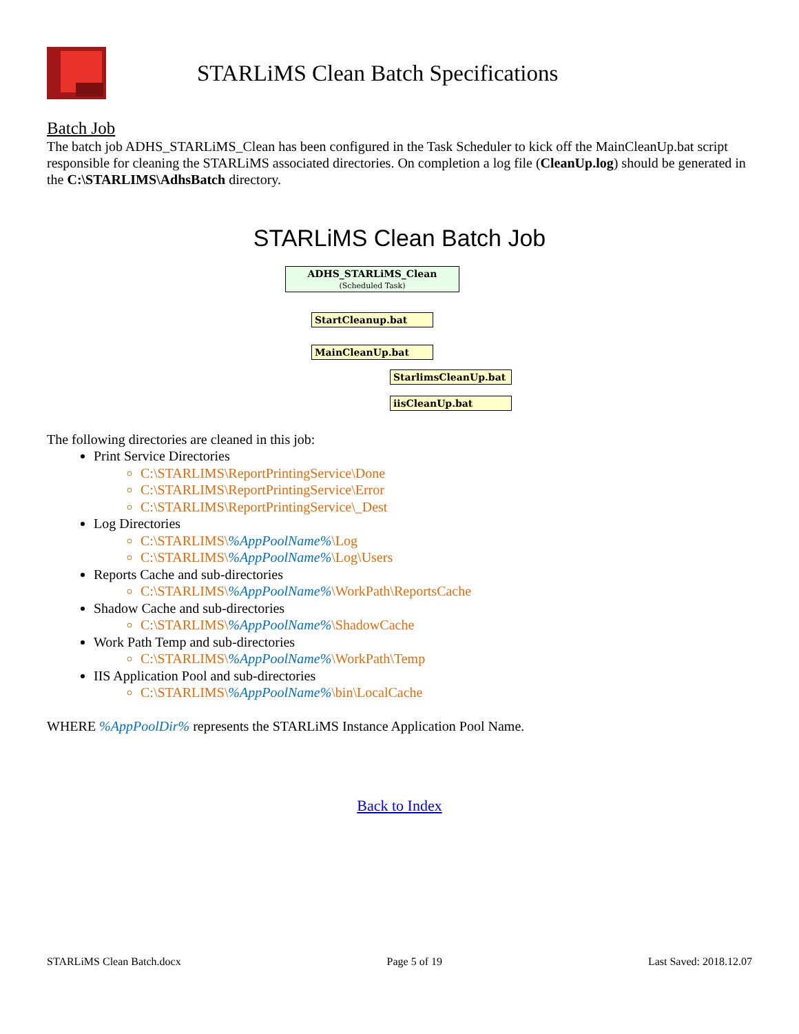STARLiMS Clean Batch Specifications
Batch Job
The batch job ADHS_STARLiMS_Clean has been configured in the Task Scheduler to kick off the MainCleanUp.bat script responsible for cleaning the STARLiMS associated directories. On completion a log file (CleanUp.log) should be generated in the C:\STARLIMS\AdhsBatch directory.
STARLiMS Clean Batch Job
ADHS_STARLiMS_Clean
(Scheduled Task)
StartCleanup.bat
MainCleanUp.bat
StarlimsCleanUp.bat
iisCleanUp.bat
The following directories are cleaned in this job:
Print Service Directories
C:\STARLIMS\ReportPrintingService\Done
C:\STARLIMS\ReportPrintingService\Error
C:\STARLIMS\ReportPrintingService\_Dest
Log Directories
C:\STARLIMS\%AppPoolName%\Log
C:\STARLIMS\%AppPoolName%\Log\Users
Reports Cache and sub-directories
C:\STARLIMS\%AppPoolName%\WorkPath\ReportsCache
Shadow Cache and sub-directories
C:\STARLIMS\%AppPoolName%\ShadowCache
Work Path Temp and sub-directories
C:\STARLIMS\%AppPoolName%\WorkPath\Temp
IIS Application Pool and sub-directories
C:\STARLIMS\%AppPoolName%\bin\LocalCache
WHERE %AppPoolDir% represents the STARLiMS Instance Application Pool Name.
Back to Index
STARLiMS Clean Batch.docx Page 5 of 19 Last Saved: 2018.12.07